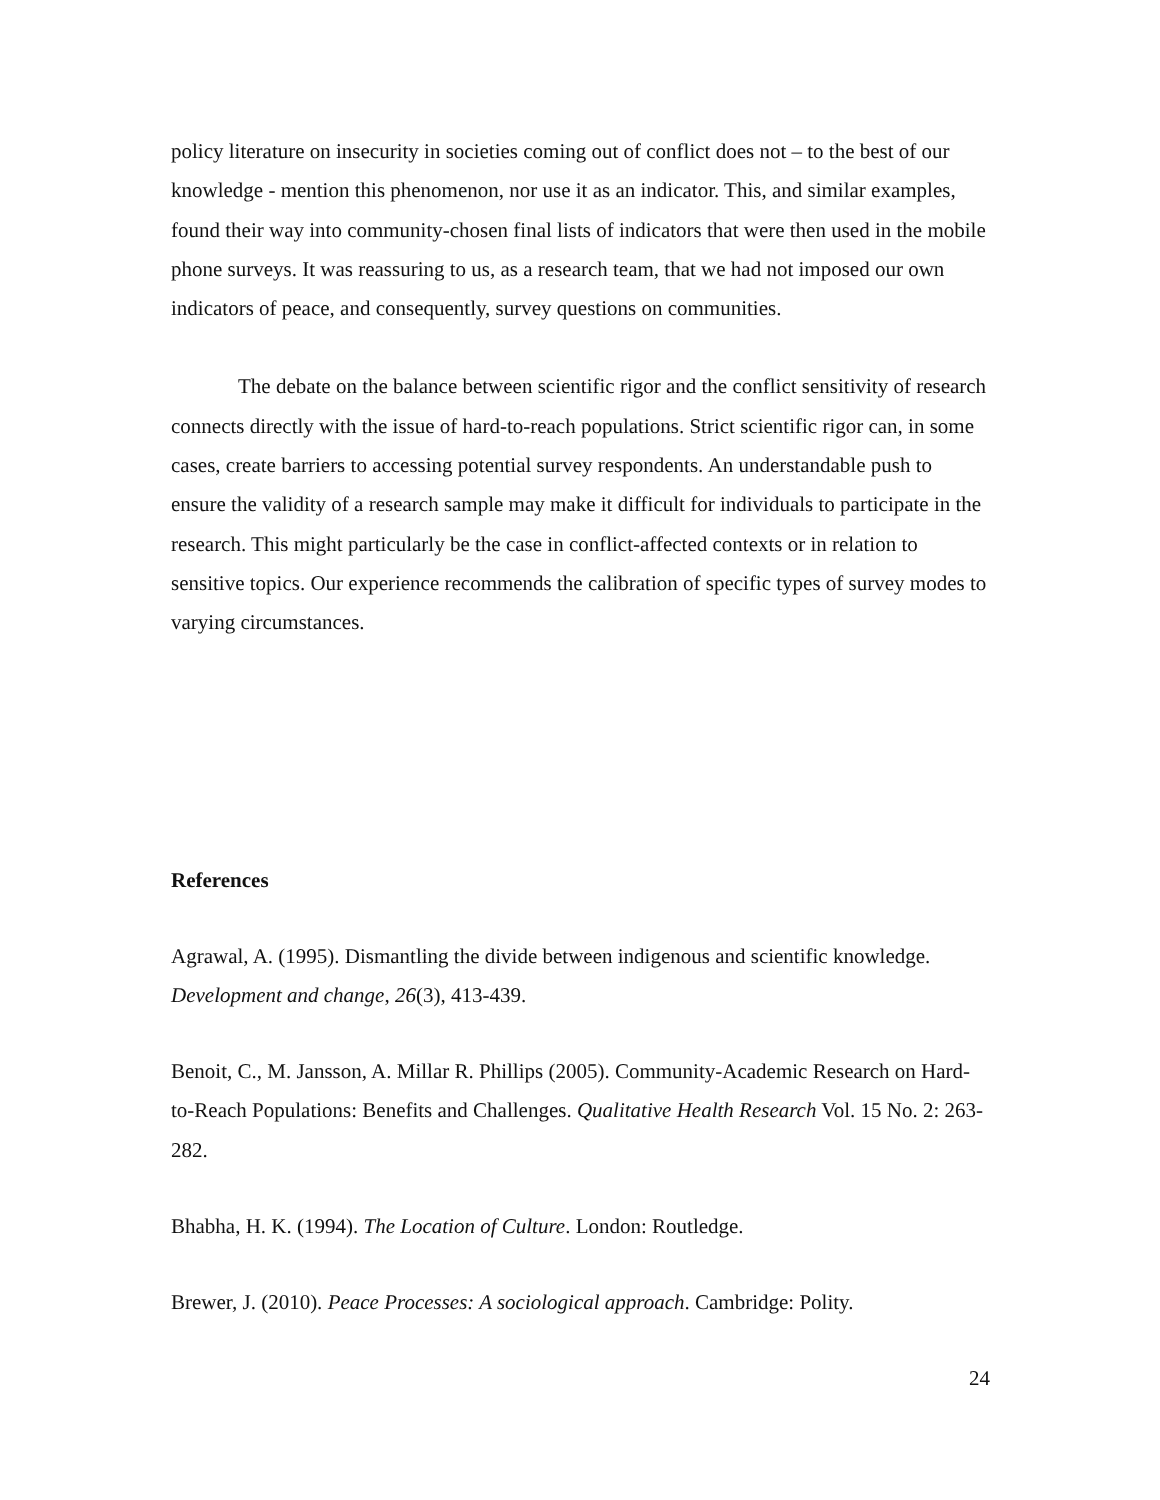policy literature on insecurity in societies coming out of conflict does not – to the best of our knowledge - mention this phenomenon, nor use it as an indicator. This, and similar examples, found their way into community-chosen final lists of indicators that were then used in the mobile phone surveys. It was reassuring to us, as a research team, that we had not imposed our own indicators of peace, and consequently, survey questions on communities.
The debate on the balance between scientific rigor and the conflict sensitivity of research connects directly with the issue of hard-to-reach populations. Strict scientific rigor can, in some cases, create barriers to accessing potential survey respondents. An understandable push to ensure the validity of a research sample may make it difficult for individuals to participate in the research. This might particularly be the case in conflict-affected contexts or in relation to sensitive topics. Our experience recommends the calibration of specific types of survey modes to varying circumstances.
References
Agrawal, A. (1995). Dismantling the divide between indigenous and scientific knowledge. Development and change, 26(3), 413-439.
Benoit, C., M. Jansson, A. Millar R. Phillips (2005). Community-Academic Research on Hard-to-Reach Populations: Benefits and Challenges. Qualitative Health Research Vol. 15 No. 2: 263-282.
Bhabha, H. K. (1994). The Location of Culture. London: Routledge.
Brewer, J. (2010). Peace Processes: A sociological approach. Cambridge: Polity.
24